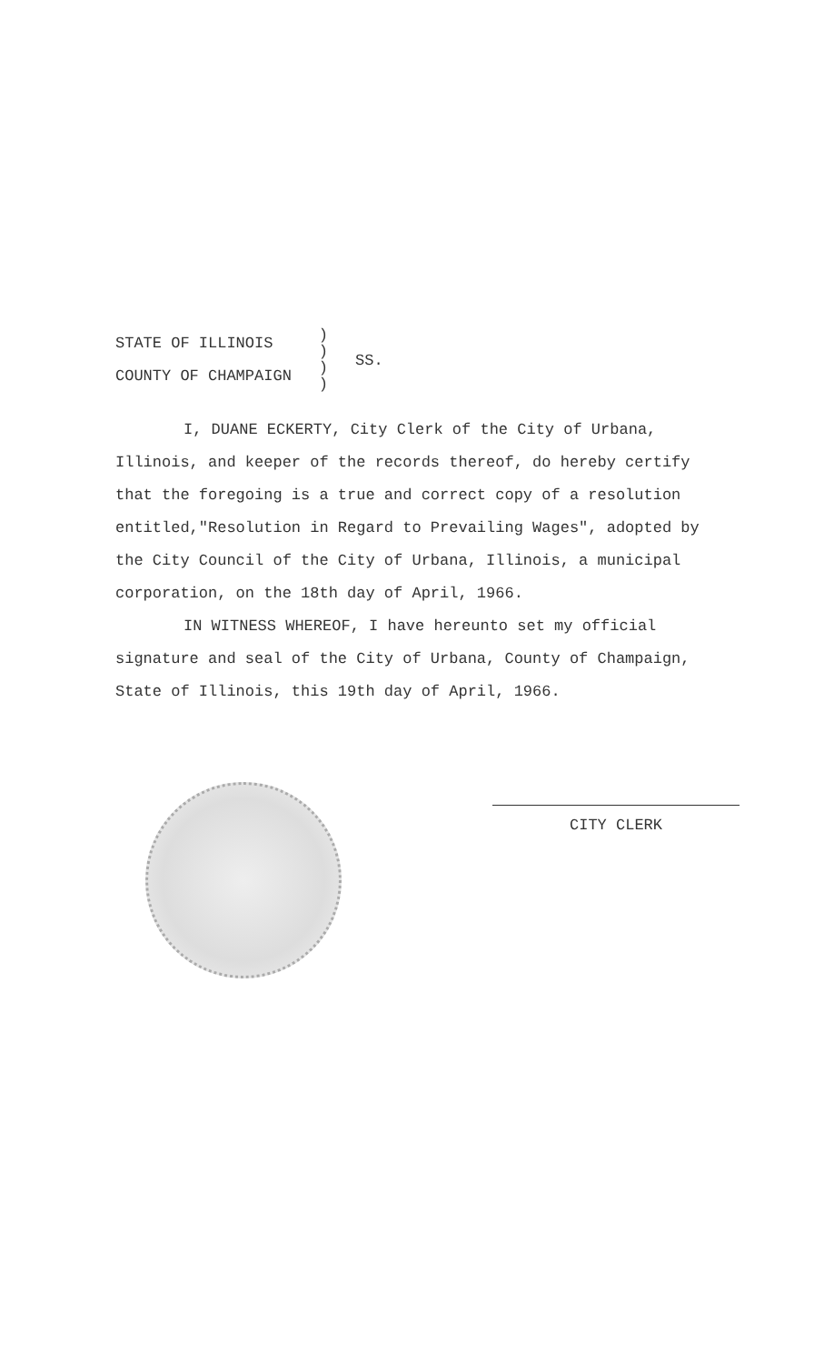STATE OF ILLINOIS
COUNTY OF CHAMPAIGN
)
)
)
)
SS.
I, DUANE ECKERTY, City Clerk of the City of Urbana, Illinois, and keeper of the records thereof, do hereby certify that the foregoing is a true and correct copy of a resolution entitled,"Resolution in Regard to Prevailing Wages", adopted by the City Council of the City of Urbana, Illinois, a municipal corporation, on the 18th day of April, 1966.
IN WITNESS WHEREOF, I have hereunto set my official signature and seal of the City of Urbana, County of Champaign, State of Illinois, this 19th day of April, 1966.
CITY CLERK